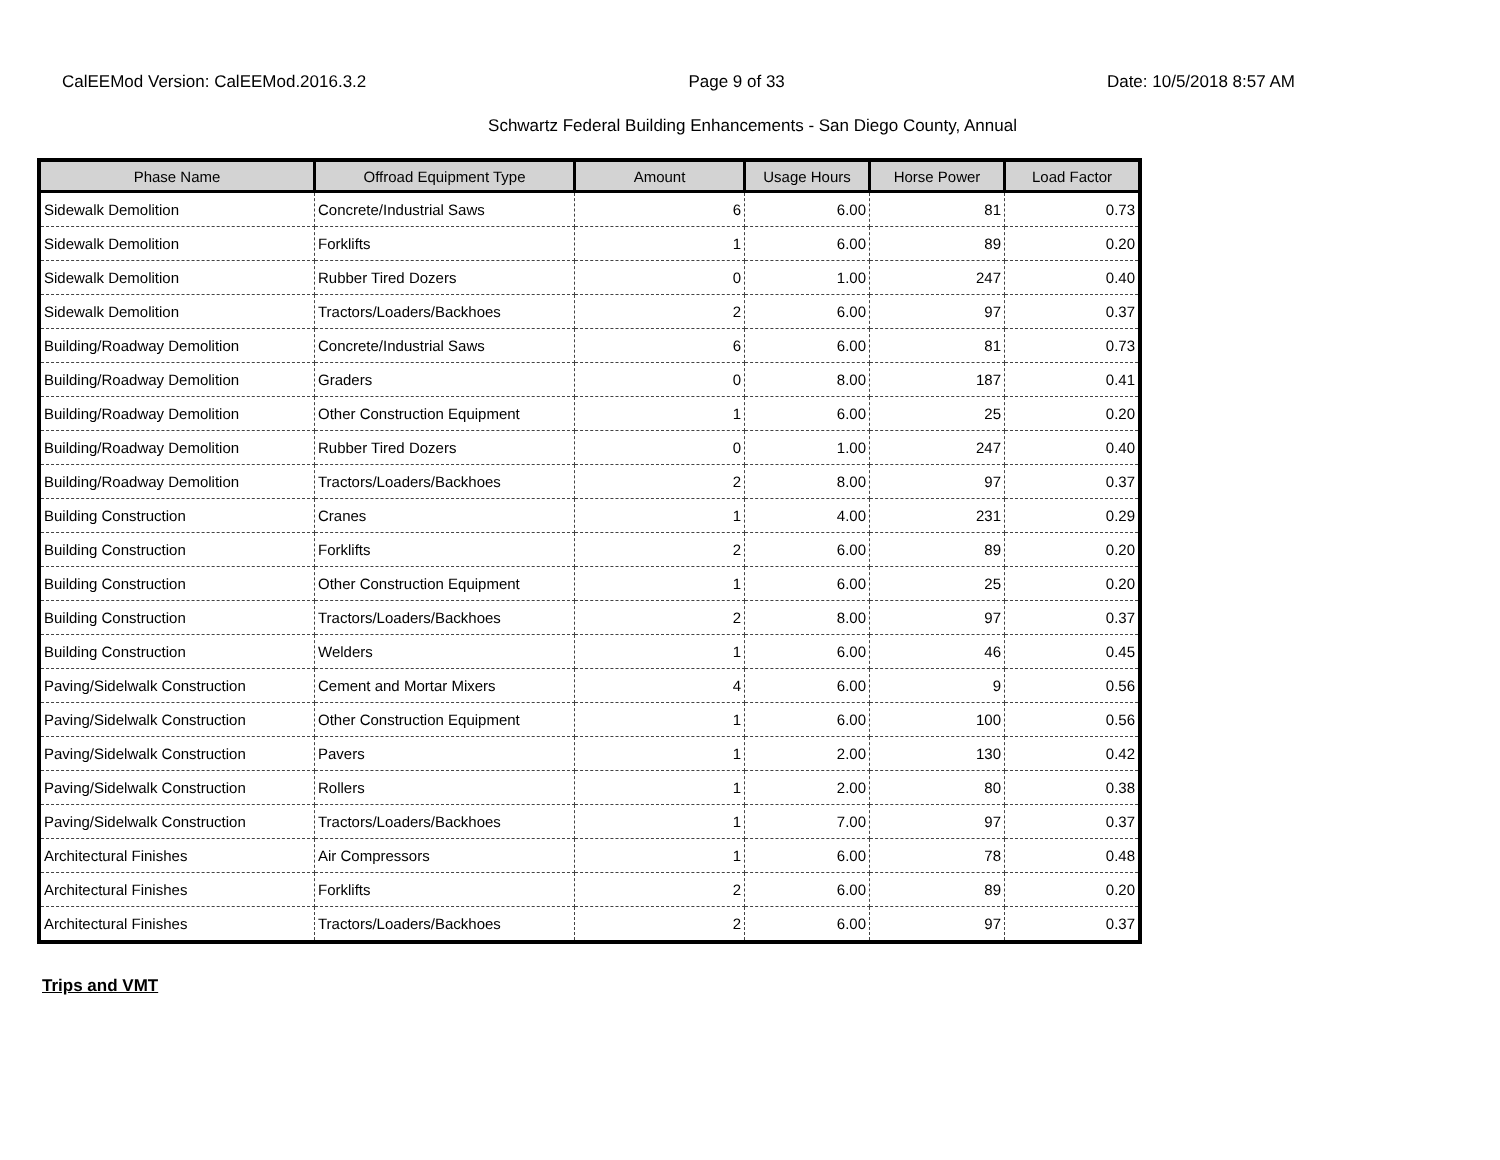CalEEMod Version: CalEEMod.2016.3.2 Page 9 of 33 Date: 10/5/2018 8:57 AM
Schwartz Federal Building Enhancements - San Diego County, Annual
| Phase Name | Offroad Equipment Type | Amount | Usage Hours | Horse Power | Load Factor |
| --- | --- | --- | --- | --- | --- |
| Sidewalk Demolition | Concrete/Industrial Saws | 6 | 6.00 | 81 | 0.73 |
| Sidewalk Demolition | Forklifts | 1 | 6.00 | 89 | 0.20 |
| Sidewalk Demolition | Rubber Tired Dozers | 0 | 1.00 | 247 | 0.40 |
| Sidewalk Demolition | Tractors/Loaders/Backhoes | 2 | 6.00 | 97 | 0.37 |
| Building/Roadway Demolition | Concrete/Industrial Saws | 6 | 6.00 | 81 | 0.73 |
| Building/Roadway Demolition | Graders | 0 | 8.00 | 187 | 0.41 |
| Building/Roadway Demolition | Other Construction Equipment | 1 | 6.00 | 25 | 0.20 |
| Building/Roadway Demolition | Rubber Tired Dozers | 0 | 1.00 | 247 | 0.40 |
| Building/Roadway Demolition | Tractors/Loaders/Backhoes | 2 | 8.00 | 97 | 0.37 |
| Building Construction | Cranes | 1 | 4.00 | 231 | 0.29 |
| Building Construction | Forklifts | 2 | 6.00 | 89 | 0.20 |
| Building Construction | Other Construction Equipment | 1 | 6.00 | 25 | 0.20 |
| Building Construction | Tractors/Loaders/Backhoes | 2 | 8.00 | 97 | 0.37 |
| Building Construction | Welders | 1 | 6.00 | 46 | 0.45 |
| Paving/Sidelwalk Construction | Cement and Mortar Mixers | 4 | 6.00 | 9 | 0.56 |
| Paving/Sidelwalk Construction | Other Construction Equipment | 1 | 6.00 | 100 | 0.56 |
| Paving/Sidelwalk Construction | Pavers | 1 | 2.00 | 130 | 0.42 |
| Paving/Sidelwalk Construction | Rollers | 1 | 2.00 | 80 | 0.38 |
| Paving/Sidelwalk Construction | Tractors/Loaders/Backhoes | 1 | 7.00 | 97 | 0.37 |
| Architectural Finishes | Air Compressors | 1 | 6.00 | 78 | 0.48 |
| Architectural Finishes | Forklifts | 2 | 6.00 | 89 | 0.20 |
| Architectural Finishes | Tractors/Loaders/Backhoes | 2 | 6.00 | 97 | 0.37 |
Trips and VMT